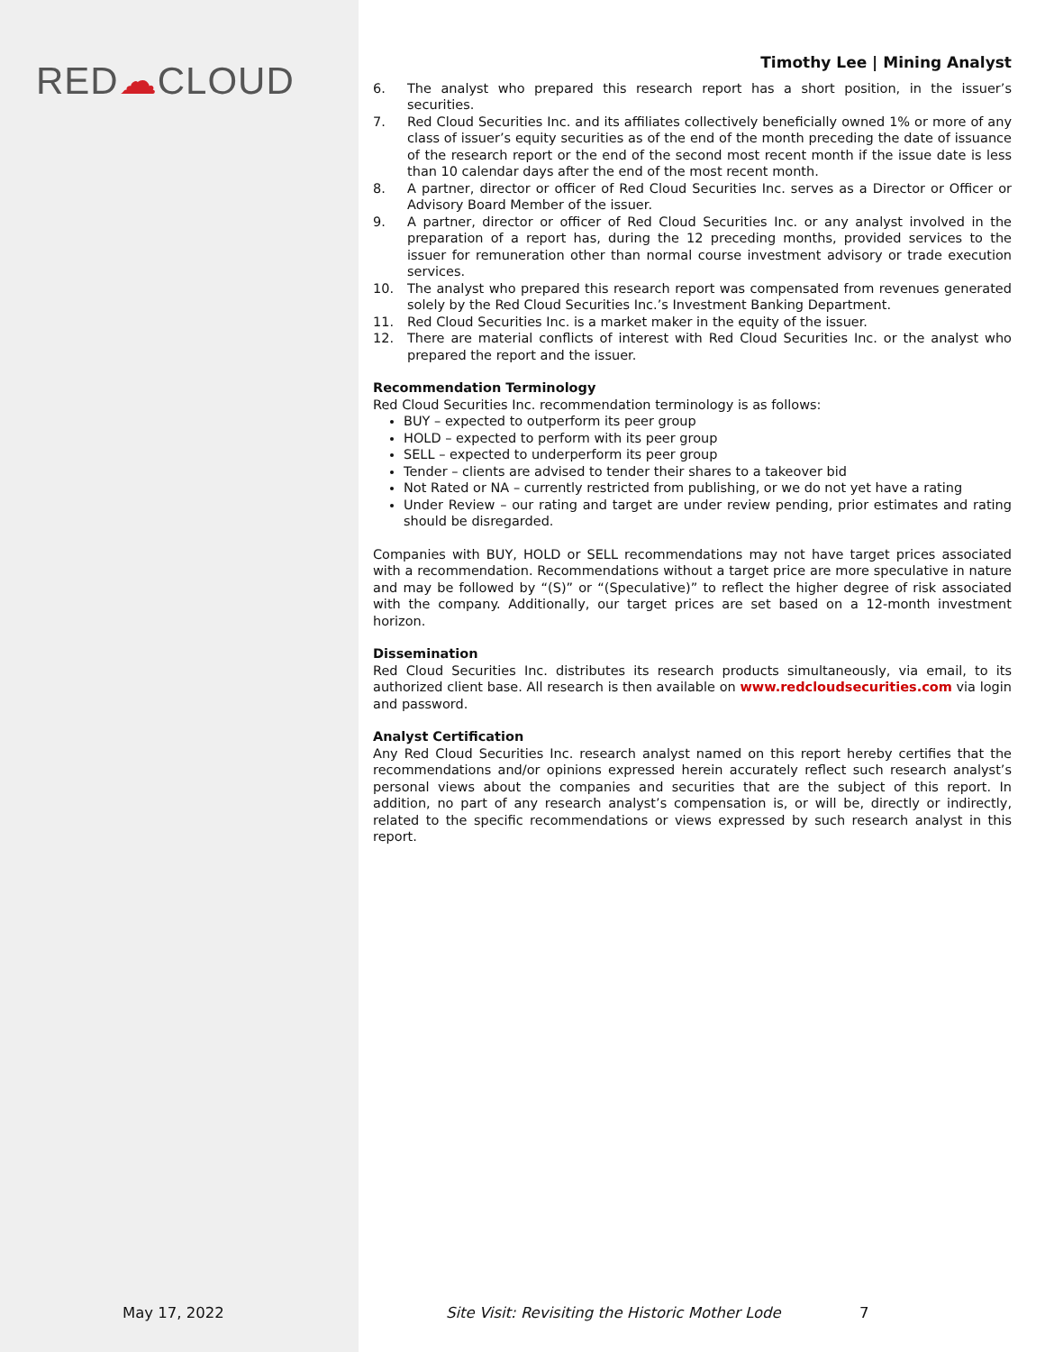RED☁CLOUD
Timothy Lee | Mining Analyst
6. The analyst who prepared this research report has a short position, in the issuer’s securities.
7. Red Cloud Securities Inc. and its affiliates collectively beneficially owned 1% or more of any class of issuer’s equity securities as of the end of the month preceding the date of issuance of the research report or the end of the second most recent month if the issue date is less than 10 calendar days after the end of the most recent month.
8. A partner, director or officer of Red Cloud Securities Inc. serves as a Director or Officer or Advisory Board Member of the issuer.
9. A partner, director or officer of Red Cloud Securities Inc. or any analyst involved in the preparation of a report has, during the 12 preceding months, provided services to the issuer for remuneration other than normal course investment advisory or trade execution services.
10. The analyst who prepared this research report was compensated from revenues generated solely by the Red Cloud Securities Inc.’s Investment Banking Department.
11. Red Cloud Securities Inc. is a market maker in the equity of the issuer.
12. There are material conflicts of interest with Red Cloud Securities Inc. or the analyst who prepared the report and the issuer.
Recommendation Terminology
Red Cloud Securities Inc. recommendation terminology is as follows:
BUY – expected to outperform its peer group
HOLD – expected to perform with its peer group
SELL – expected to underperform its peer group
Tender – clients are advised to tender their shares to a takeover bid
Not Rated or NA – currently restricted from publishing, or we do not yet have a rating
Under Review – our rating and target are under review pending, prior estimates and rating should be disregarded.
Companies with BUY, HOLD or SELL recommendations may not have target prices associated with a recommendation. Recommendations without a target price are more speculative in nature and may be followed by “(S)” or “(Speculative)” to reflect the higher degree of risk associated with the company. Additionally, our target prices are set based on a 12-month investment horizon.
Dissemination
Red Cloud Securities Inc. distributes its research products simultaneously, via email, to its authorized client base. All research is then available on www.redcloudsecurities.com via login and password.
Analyst Certification
Any Red Cloud Securities Inc. research analyst named on this report hereby certifies that the recommendations and/or opinions expressed herein accurately reflect such research analyst’s personal views about the companies and securities that are the subject of this report. In addition, no part of any research analyst’s compensation is, or will be, directly or indirectly, related to the specific recommendations or views expressed by such research analyst in this report.
May 17, 2022
Site Visit: Revisiting the Historic Mother Lode
7